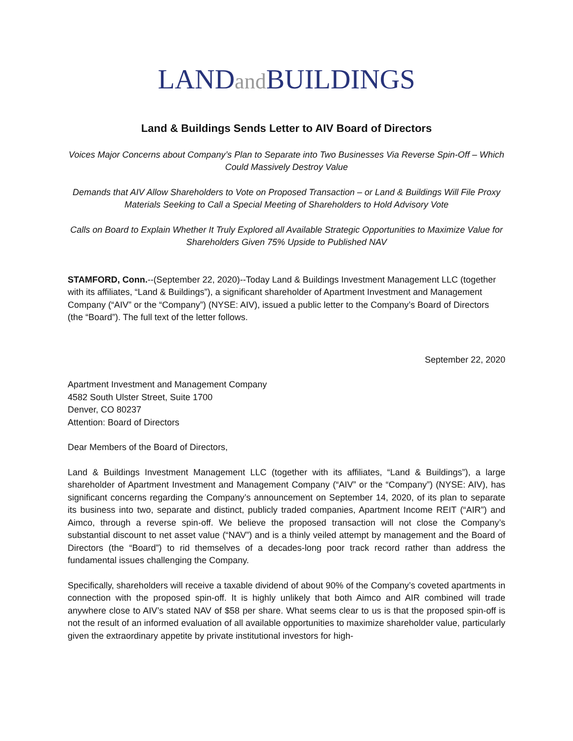LANDand BUILDINGS
Land & Buildings Sends Letter to AIV Board of Directors
Voices Major Concerns about Company’s Plan to Separate into Two Businesses Via Reverse Spin-Off – Which Could Massively Destroy Value
Demands that AIV Allow Shareholders to Vote on Proposed Transaction – or Land & Buildings Will File Proxy Materials Seeking to Call a Special Meeting of Shareholders to Hold Advisory Vote
Calls on Board to Explain Whether It Truly Explored all Available Strategic Opportunities to Maximize Value for Shareholders Given 75% Upside to Published NAV
STAMFORD, Conn.--(September 22, 2020)--Today Land & Buildings Investment Management LLC (together with its affiliates, “Land & Buildings”), a significant shareholder of Apartment Investment and Management Company (“AIV” or the “Company”) (NYSE: AIV), issued a public letter to the Company’s Board of Directors (the “Board”). The full text of the letter follows.
September 22, 2020
Apartment Investment and Management Company
4582 South Ulster Street, Suite 1700
Denver, CO 80237
Attention: Board of Directors
Dear Members of the Board of Directors,
Land & Buildings Investment Management LLC (together with its affiliates, “Land & Buildings”), a large shareholder of Apartment Investment and Management Company (“AIV” or the “Company”) (NYSE: AIV), has significant concerns regarding the Company’s announcement on September 14, 2020, of its plan to separate its business into two, separate and distinct, publicly traded companies, Apartment Income REIT (“AIR”) and Aimco, through a reverse spin-off. We believe the proposed transaction will not close the Company’s substantial discount to net asset value (“NAV”) and is a thinly veiled attempt by management and the Board of Directors (the “Board”) to rid themselves of a decades-long poor track record rather than address the fundamental issues challenging the Company.
Specifically, shareholders will receive a taxable dividend of about 90% of the Company’s coveted apartments in connection with the proposed spin-off. It is highly unlikely that both Aimco and AIR combined will trade anywhere close to AIV’s stated NAV of $58 per share. What seems clear to us is that the proposed spin-off is not the result of an informed evaluation of all available opportunities to maximize shareholder value, particularly given the extraordinary appetite by private institutional investors for high-